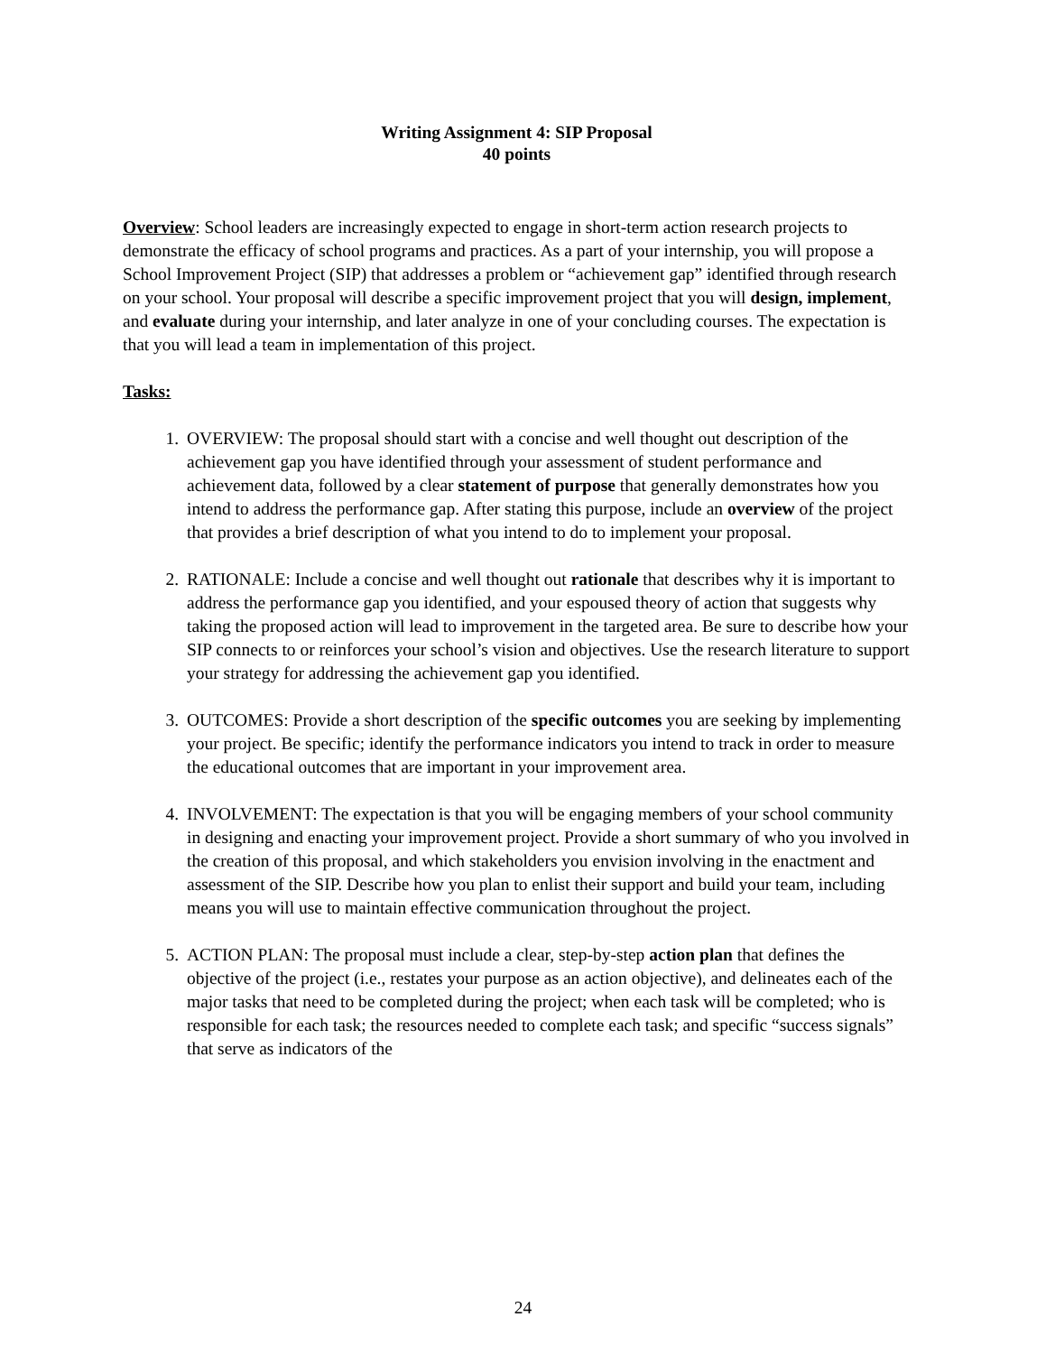Writing Assignment 4: SIP Proposal
40 points
Overview: School leaders are increasingly expected to engage in short-term action research projects to demonstrate the efficacy of school programs and practices. As a part of your internship, you will propose a School Improvement Project (SIP) that addresses a problem or “achievement gap” identified through research on your school. Your proposal will describe a specific improvement project that you will design, implement, and evaluate during your internship, and later analyze in one of your concluding courses. The expectation is that you will lead a team in implementation of this project.
Tasks:
1. OVERVIEW: The proposal should start with a concise and well thought out description of the achievement gap you have identified through your assessment of student performance and achievement data, followed by a clear statement of purpose that generally demonstrates how you intend to address the performance gap. After stating this purpose, include an overview of the project that provides a brief description of what you intend to do to implement your proposal.
2. RATIONALE: Include a concise and well thought out rationale that describes why it is important to address the performance gap you identified, and your espoused theory of action that suggests why taking the proposed action will lead to improvement in the targeted area. Be sure to describe how your SIP connects to or reinforces your school’s vision and objectives. Use the research literature to support your strategy for addressing the achievement gap you identified.
3. OUTCOMES: Provide a short description of the specific outcomes you are seeking by implementing your project. Be specific; identify the performance indicators you intend to track in order to measure the educational outcomes that are important in your improvement area.
4. INVOLVEMENT: The expectation is that you will be engaging members of your school community in designing and enacting your improvement project. Provide a short summary of who you involved in the creation of this proposal, and which stakeholders you envision involving in the enactment and assessment of the SIP. Describe how you plan to enlist their support and build your team, including means you will use to maintain effective communication throughout the project.
5. ACTION PLAN: The proposal must include a clear, step-by-step action plan that defines the objective of the project (i.e., restates your purpose as an action objective), and delineates each of the major tasks that need to be completed during the project; when each task will be completed; who is responsible for each task; the resources needed to complete each task; and specific “success signals” that serve as indicators of the
24